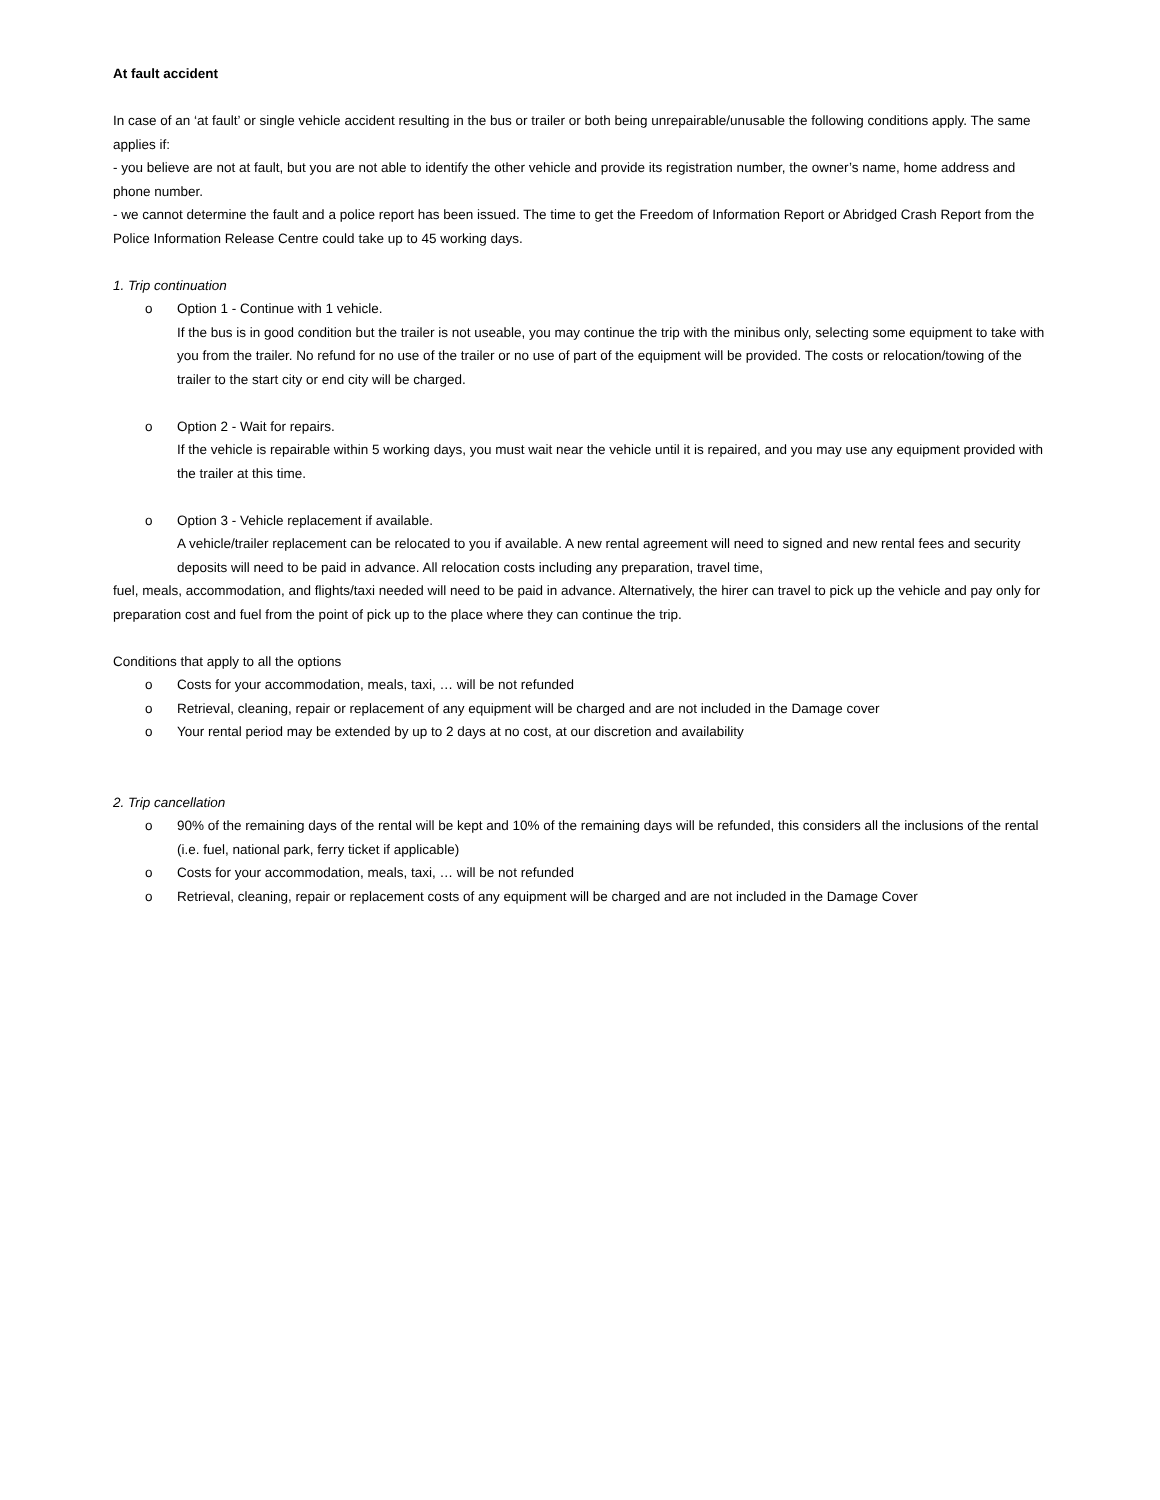At fault accident
In case of an ‘at fault’ or single vehicle accident resulting in the bus or trailer or both being unrepairable/unusable the following conditions apply. The same applies if:
- you believe are not at fault, but you are not able to identify the other vehicle and provide its registration number, the owner’s name, home address and phone number.
- we cannot determine the fault and a police report has been issued. The time to get the Freedom of Information Report or Abridged Crash Report from the Police Information Release Centre could take up to 45 working days.
1. Trip continuation
o Option 1 - Continue with 1 vehicle.
If the bus is in good condition but the trailer is not useable, you may continue the trip with the minibus only, selecting some equipment to take with you from the trailer. No refund for no use of the trailer or no use of part of the equipment will be provided. The costs or relocation/towing of the trailer to the start city or end city will be charged.
o Option 2 - Wait for repairs.
If the vehicle is repairable within 5 working days, you must wait near the vehicle until it is repaired, and you may use any equipment provided with the trailer at this time.
o Option 3 - Vehicle replacement if available.
A vehicle/trailer replacement can be relocated to you if available. A new rental agreement will need to signed and new rental fees and security deposits will need to be paid in advance. All relocation costs including any preparation, travel time,
fuel, meals, accommodation, and flights/taxi needed will need to be paid in advance. Alternatively, the hirer can travel to pick up the vehicle and pay only for preparation cost and fuel from the point of pick up to the place where they can continue the trip.
Conditions that apply to all the options
o Costs for your accommodation, meals, taxi, … will be not refunded
o Retrieval, cleaning, repair or replacement of any equipment will be charged and are not included in the Damage cover
o Your rental period may be extended by up to 2 days at no cost, at our discretion and availability
2. Trip cancellation
o 90% of the remaining days of the rental will be kept and 10% of the remaining days will be refunded, this considers all the inclusions of the rental (i.e. fuel, national park, ferry ticket if applicable)
o Costs for your accommodation, meals, taxi, … will be not refunded
o Retrieval, cleaning, repair or replacement costs of any equipment will be charged and are not included in the Damage Cover